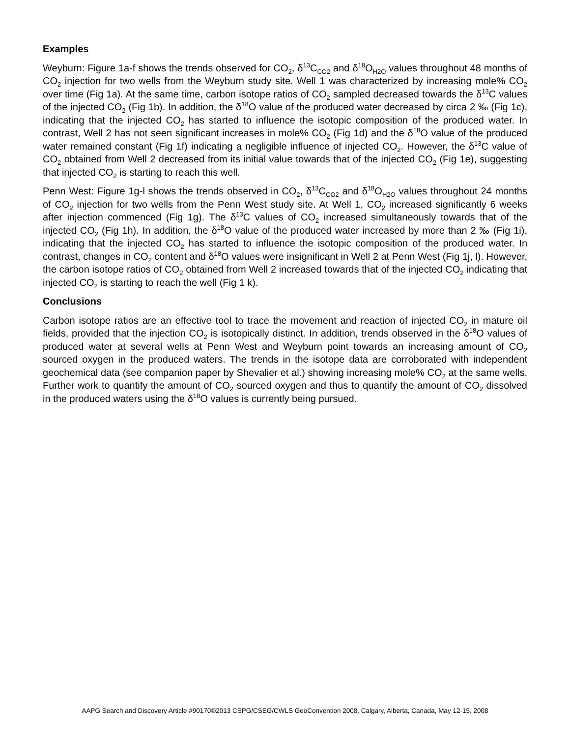Examples
Weyburn: Figure 1a-f shows the trends observed for CO<sub>2</sub>, δ<sup>13</sup>C<sub>CO2</sub> and δ<sup>18</sup>O<sub>H2O</sub> values throughout 48 months of CO<sub>2</sub> injection for two wells from the Weyburn study site. Well 1 was characterized by increasing mole% CO<sub>2</sub> over time (Fig 1a). At the same time, carbon isotope ratios of CO<sub>2</sub> sampled decreased towards the δ<sup>13</sup>C values of the injected CO<sub>2</sub> (Fig 1b). In addition, the δ<sup>18</sup>O value of the produced water decreased by circa 2 ‰ (Fig 1c), indicating that the injected CO<sub>2</sub> has started to influence the isotopic composition of the produced water. In contrast, Well 2 has not seen significant increases in mole% CO<sub>2</sub> (Fig 1d) and the δ<sup>18</sup>O value of the produced water remained constant (Fig 1f) indicating a negligible influence of injected CO<sub>2</sub>. However, the δ<sup>13</sup>C value of CO<sub>2</sub> obtained from Well 2 decreased from its initial value towards that of the injected CO<sub>2</sub> (Fig 1e), suggesting that injected CO<sub>2</sub> is starting to reach this well.
Penn West: Figure 1g-l shows the trends observed in CO<sub>2</sub>, δ<sup>13</sup>C<sub>CO2</sub> and δ<sup>18</sup>O<sub>H2O</sub> values throughout 24 months of CO<sub>2</sub> injection for two wells from the Penn West study site. At Well 1, CO<sub>2</sub> increased significantly 6 weeks after injection commenced (Fig 1g). The δ<sup>13</sup>C values of CO<sub>2</sub> increased simultaneously towards that of the injected CO<sub>2</sub> (Fig 1h). In addition, the δ<sup>18</sup>O value of the produced water increased by more than 2 ‰ (Fig 1i), indicating that the injected CO<sub>2</sub> has started to influence the isotopic composition of the produced water. In contrast, changes in CO<sub>2</sub> content and δ<sup>18</sup>O values were insignificant in Well 2 at Penn West (Fig 1j, l). However, the carbon isotope ratios of CO<sub>2</sub> obtained from Well 2 increased towards that of the injected CO<sub>2</sub> indicating that injected CO<sub>2</sub> is starting to reach the well (Fig 1 k).
Conclusions
Carbon isotope ratios are an effective tool to trace the movement and reaction of injected CO<sub>2</sub> in mature oil fields, provided that the injection CO<sub>2</sub> is isotopically distinct. In addition, trends observed in the δ<sup>18</sup>O values of produced water at several wells at Penn West and Weyburn point towards an increasing amount of CO<sub>2</sub> sourced oxygen in the produced waters. The trends in the isotope data are corroborated with independent geochemical data (see companion paper by Shevalier et al.) showing increasing mole% CO<sub>2</sub> at the same wells. Further work to quantify the amount of CO<sub>2</sub> sourced oxygen and thus to quantify the amount of CO<sub>2</sub> dissolved in the produced waters using the δ<sup>18</sup>O values is currently being pursued.
AAPG Search and Discovery Article #90170©2013 CSPG/CSEG/CWLS GeoConvention 2008, Calgary, Alberta, Canada, May 12-15, 2008